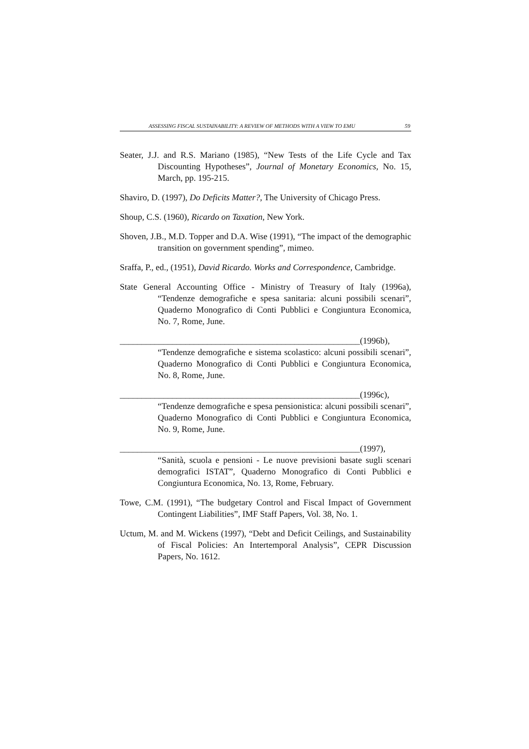ASSESSING FISCAL SUSTAINABILITY: A REVIEW OF METHODS WITH A VIEW TO EMU 59
Seater, J.J. and R.S. Mariano (1985), “New Tests of the Life Cycle and Tax Discounting Hypotheses”, Journal of Monetary Economics, No. 15, March, pp. 195-215.
Shaviro, D. (1997), Do Deficits Matter?, The University of Chicago Press.
Shoup, C.S. (1960), Ricardo on Taxation, New York.
Shoven, J.B., M.D. Topper and D.A. Wise (1991), “The impact of the demographic transition on government spending”, mimeo.
Sraffa, P., ed., (1951), David Ricardo. Works and Correspondence, Cambridge.
State General Accounting Office - Ministry of Treasury of Italy (1996a), “Tendenze demografiche e spesa sanitaria: alcuni possibili scenari”, Quaderno Monografico di Conti Pubblici e Congiuntura Economica, No. 7, Rome, June.
_______________________________________________________(1996b), “Tendenze demografiche e sistema scolastico: alcuni possibili scenari”, Quaderno Monografico di Conti Pubblici e Congiuntura Economica, No. 8, Rome, June.
_______________________________________________________(1996c), “Tendenze demografiche e spesa pensionistica: alcuni possibili scenari”, Quaderno Monografico di Conti Pubblici e Congiuntura Economica, No. 9, Rome, June.
_______________________________________________________(1997), “Sanità, scuola e pensioni - Le nuove previsioni basate sugli scenari demografici ISTAT”, Quaderno Monografico di Conti Pubblici e Congiuntura Economica, No. 13, Rome, February.
Towe, C.M. (1991), “The budgetary Control and Fiscal Impact of Government Contingent Liabilities”, IMF Staff Papers, Vol. 38, No. 1.
Uctum, M. and M. Wickens (1997), “Debt and Deficit Ceilings, and Sustainability of Fiscal Policies: An Intertemporal Analysis”, CEPR Discussion Papers, No. 1612.